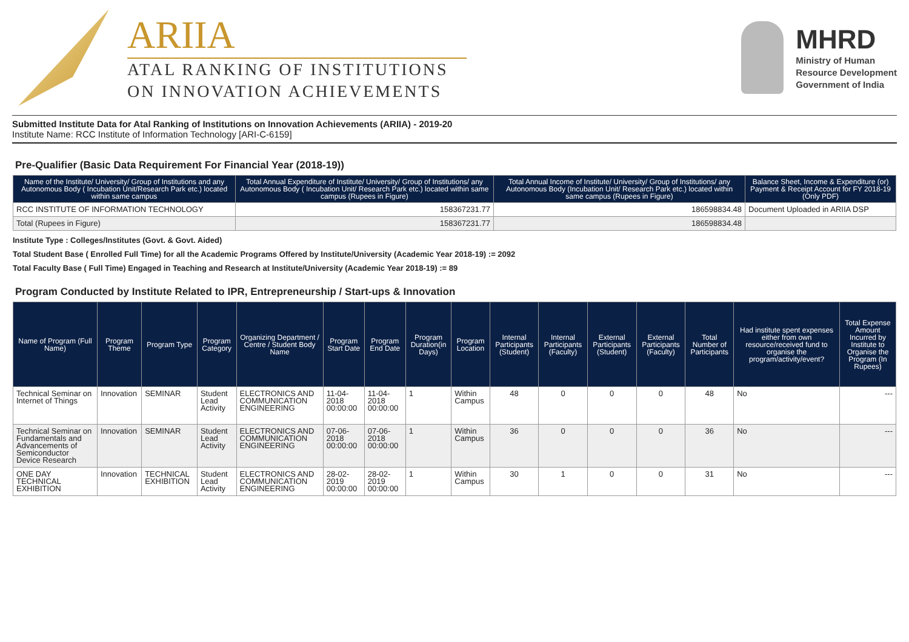ARIIA
ATAL RANKING OF INSTITUTIONS
ON INNOVATION ACHIEVEMENTS
MHRD
Ministry of Human
Resource Development
Government of India
Submitted Institute Data for Atal Ranking of Institutions on Innovation Achievements (ARIIA) - 2019-20
Institute Name: RCC Institute of Information Technology [ARI-C-6159]
Pre-Qualifier (Basic Data Requirement For Financial Year (2018-19))
| Name of the Institute/ University/ Group of Institutions and any Autonomous Body ( Incubation Unit/Research Park etc.) located within same campus | Total Annual Expenditure of Institute/ University/ Group of Institutions/ any Autonomous Body ( Incubation Unit/ Research Park etc.) located within same campus (Rupees in Figure) | Total Annual Income of Institute/ University/ Group of Institutions/ any Autonomous Body (Incubation Unit/ Research Park etc.) located within same campus (Rupees in Figure) | Balance Sheet, Income & Expenditure (or) Payment & Receipt Account for FY 2018-19 (Only PDF) |
| --- | --- | --- | --- |
| RCC INSTITUTE OF INFORMATION TECHNOLOGY | 158367231.77 | 186598834.48 | Document Uploaded in ARIIA DSP |
| Total (Rupees in Figure) | 158367231.77 | 186598834.48 | |
Institute Type : Colleges/Institutes (Govt. & Govt. Aided)
Total Student Base ( Enrolled Full Time) for all the Academic Programs Offered by Institute/University (Academic Year 2018-19) := 2092
Total Faculty Base ( Full Time) Engaged in Teaching and Research at Institute/University (Academic Year 2018-19) := 89
Program Conducted by Institute Related to IPR, Entrepreneurship / Start-ups & Innovation
| Name of Program (Full Name) | Program Theme | Program Type | Program Category | Organizing Department / Centre / Student Body Name | Program Start Date | Program End Date | Program Duration(in Days) | Program Location | Internal Participants (Student) | Internal Participants (Faculty) | External Participants (Student) | External Participants (Faculty) | Total Number of Participants | Had institute spent expenses either from own resource/received fund to organise the program/activity/event? | Total Expense Amount Incurred by Institute to Organise the Program (In Rupees) |
| --- | --- | --- | --- | --- | --- | --- | --- | --- | --- | --- | --- | --- | --- | --- | --- |
| Technical Seminar on Internet of Things | Innovation | SEMINAR | Student Lead Activity | ELECTRONICS AND COMMUNICATION ENGINEERING | 11-04-2018 00:00:00 | 11-04-2018 00:00:00 | 1 | Within Campus | 48 | 0 | 0 | 0 | 48 | No | --- |
| Technical Seminar on Fundamentals and Advancements of Semiconductor Device Research | Innovation | SEMINAR | Student Lead Activity | ELECTRONICS AND COMMUNICATION ENGINEERING | 07-06-2018 00:00:00 | 07-06-2018 00:00:00 | 1 | Within Campus | 36 | 0 | 0 | 0 | 36 | No | --- |
| ONE DAY TECHNICAL EXHIBITION | Innovation | TECHNICAL EXHIBITION | Student Lead Activity | ELECTRONICS AND COMMUNICATION ENGINEERING | 28-02-2019 00:00:00 | 28-02-2019 00:00:00 | 1 | Within Campus | 30 | 1 | 0 | 0 | 31 | No | --- |